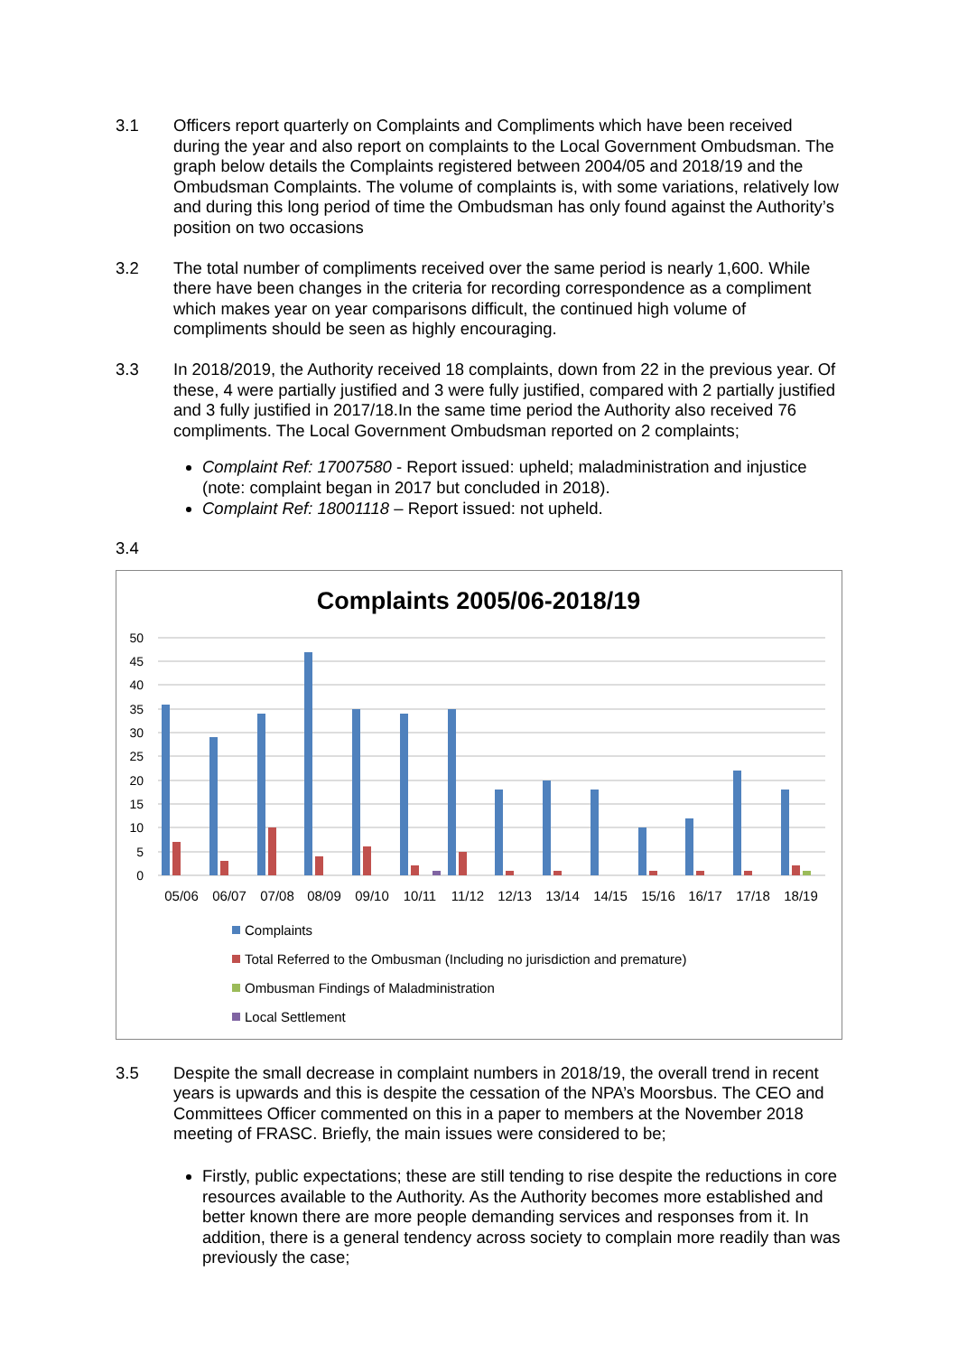3.1 Officers report quarterly on Complaints and Compliments which have been received during the year and also report on complaints to the Local Government Ombudsman. The graph below details the Complaints registered between 2004/05 and 2018/19 and the Ombudsman Complaints. The volume of complaints is, with some variations, relatively low and during this long period of time the Ombudsman has only found against the Authority’s position on two occasions
3.2 The total number of compliments received over the same period is nearly 1,600. While there have been changes in the criteria for recording correspondence as a compliment which makes year on year comparisons difficult, the continued high volume of compliments should be seen as highly encouraging.
3.3 In 2018/2019, the Authority received 18 complaints, down from 22 in the previous year. Of these, 4 were partially justified and 3 were fully justified, compared with 2 partially justified and 3 fully justified in 2017/18.In the same time period the Authority also received 76 compliments. The Local Government Ombudsman reported on 2 complaints;
Complaint Ref: 17007580 - Report issued: upheld; maladministration and injustice (note: complaint began in 2017 but concluded in 2018).
Complaint Ref: 18001118 – Report issued: not upheld.
3.4
Complaints 2005/06-2018/19
50
45
40
35
30
25
20
15
10
5
0
05/06
06/07
07/08
08/09
09/10
10/11
11/12
12/13
13/14
14/15
15/16
16/17
17/18
18/19
Complaints
Total Referred to the Ombusman (Including no jurisdiction and premature)
Ombusman Findings of Maladministration
Local Settlement
3.5 Despite the small decrease in complaint numbers in 2018/19, the overall trend in recent years is upwards and this is despite the cessation of the NPA’s Moorsbus. The CEO and Committees Officer commented on this in a paper to members at the November 2018 meeting of FRASC. Briefly, the main issues were considered to be;
Firstly, public expectations; these are still tending to rise despite the reductions in core resources available to the Authority. As the Authority becomes more established and better known there are more people demanding services and responses from it. In addition, there is a general tendency across society to complain more readily than was previously the case;